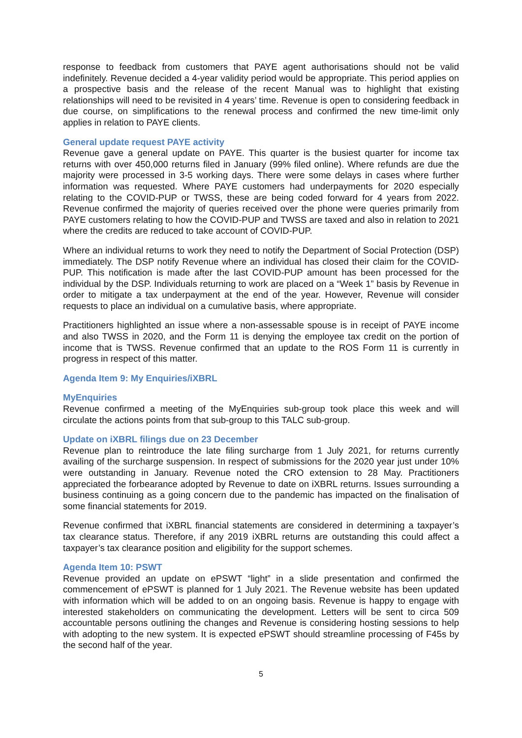response to feedback from customers that PAYE agent authorisations should not be valid indefinitely. Revenue decided a 4-year validity period would be appropriate. This period applies on a prospective basis and the release of the recent Manual was to highlight that existing relationships will need to be revisited in 4 years’ time. Revenue is open to considering feedback in due course, on simplifications to the renewal process and confirmed the new time-limit only applies in relation to PAYE clients.
General update request PAYE activity
Revenue gave a general update on PAYE. This quarter is the busiest quarter for income tax returns with over 450,000 returns filed in January (99% filed online). Where refunds are due the majority were processed in 3-5 working days. There were some delays in cases where further information was requested. Where PAYE customers had underpayments for 2020 especially relating to the COVID-PUP or TWSS, these are being coded forward for 4 years from 2022. Revenue confirmed the majority of queries received over the phone were queries primarily from PAYE customers relating to how the COVID-PUP and TWSS are taxed and also in relation to 2021 where the credits are reduced to take account of COVID-PUP.
Where an individual returns to work they need to notify the Department of Social Protection (DSP) immediately. The DSP notify Revenue where an individual has closed their claim for the COVID-PUP. This notification is made after the last COVID-PUP amount has been processed for the individual by the DSP. Individuals returning to work are placed on a “Week 1” basis by Revenue in order to mitigate a tax underpayment at the end of the year. However, Revenue will consider requests to place an individual on a cumulative basis, where appropriate.
Practitioners highlighted an issue where a non-assessable spouse is in receipt of PAYE income and also TWSS in 2020, and the Form 11 is denying the employee tax credit on the portion of income that is TWSS. Revenue confirmed that an update to the ROS Form 11 is currently in progress in respect of this matter.
Agenda Item 9: My Enquiries/iXBRL
MyEnquiries
Revenue confirmed a meeting of the MyEnquiries sub-group took place this week and will circulate the actions points from that sub-group to this TALC sub-group.
Update on iXBRL filings due on 23 December
Revenue plan to reintroduce the late filing surcharge from 1 July 2021, for returns currently availing of the surcharge suspension. In respect of submissions for the 2020 year just under 10% were outstanding in January. Revenue noted the CRO extension to 28 May. Practitioners appreciated the forbearance adopted by Revenue to date on iXBRL returns. Issues surrounding a business continuing as a going concern due to the pandemic has impacted on the finalisation of some financial statements for 2019.
Revenue confirmed that iXBRL financial statements are considered in determining a taxpayer’s tax clearance status. Therefore, if any 2019 iXBRL returns are outstanding this could affect a taxpayer’s tax clearance position and eligibility for the support schemes.
Agenda Item 10: PSWT
Revenue provided an update on ePSWT “light” in a slide presentation and confirmed the commencement of ePSWT is planned for 1 July 2021. The Revenue website has been updated with information which will be added to on an ongoing basis. Revenue is happy to engage with interested stakeholders on communicating the development. Letters will be sent to circa 509 accountable persons outlining the changes and Revenue is considering hosting sessions to help with adopting to the new system. It is expected ePSWT should streamline processing of F45s by the second half of the year.
5